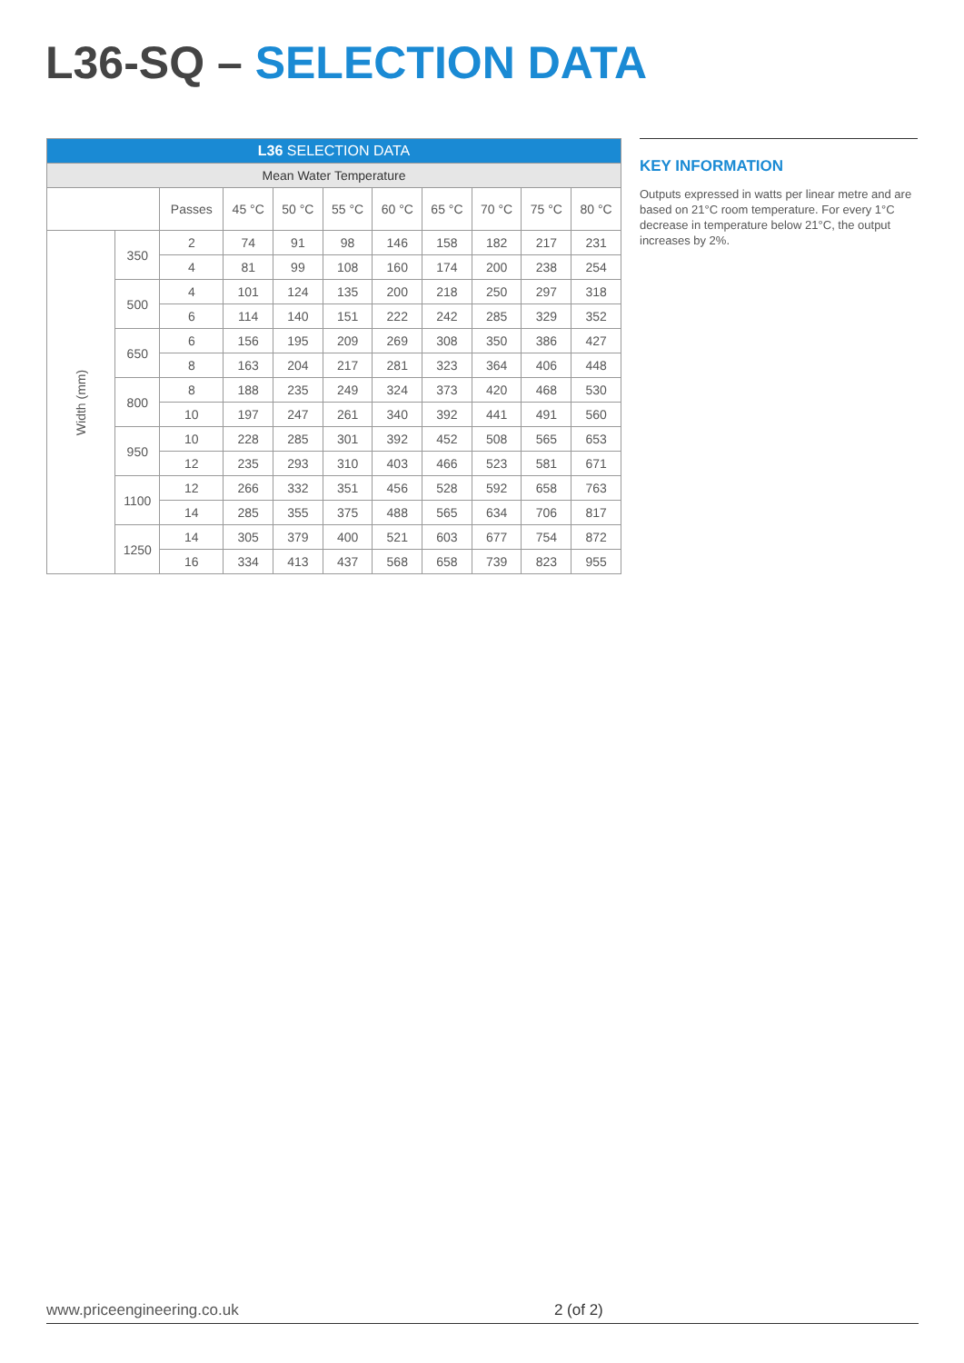L36-SQ – SELECTION DATA
| L36 SELECTION DATA | | | | | | | | | | |
| Mean Water Temperature | | | | | | | | | | |
| | | Passes | 45 °C | 50 °C | 55 °C | 60 °C | 65 °C | 70 °C | 75 °C | 80 °C |
| Width (mm) | 350 | 2 | 74 | 91 | 98 | 146 | 158 | 182 | 217 | 231 |
| | | 4 | 81 | 99 | 108 | 160 | 174 | 200 | 238 | 254 |
| | 500 | 4 | 101 | 124 | 135 | 200 | 218 | 250 | 297 | 318 |
| | | 6 | 114 | 140 | 151 | 222 | 242 | 285 | 329 | 352 |
| | 650 | 6 | 156 | 195 | 209 | 269 | 308 | 350 | 386 | 427 |
| | | 8 | 163 | 204 | 217 | 281 | 323 | 364 | 406 | 448 |
| | 800 | 8 | 188 | 235 | 249 | 324 | 373 | 420 | 468 | 530 |
| | | 10 | 197 | 247 | 261 | 340 | 392 | 441 | 491 | 560 |
| | 950 | 10 | 228 | 285 | 301 | 392 | 452 | 508 | 565 | 653 |
| | | 12 | 235 | 293 | 310 | 403 | 466 | 523 | 581 | 671 |
| | 1100 | 12 | 266 | 332 | 351 | 456 | 528 | 592 | 658 | 763 |
| | | 14 | 285 | 355 | 375 | 488 | 565 | 634 | 706 | 817 |
| | 1250 | 14 | 305 | 379 | 400 | 521 | 603 | 677 | 754 | 872 |
| | | 16 | 334 | 413 | 437 | 568 | 658 | 739 | 823 | 955 |
KEY INFORMATION
Outputs expressed in watts per linear metre and are based on 21°C room temperature. For every 1°C decrease in temperature below 21°C, the output increases by 2%.
www.priceengineering.co.uk 2 (of 2)